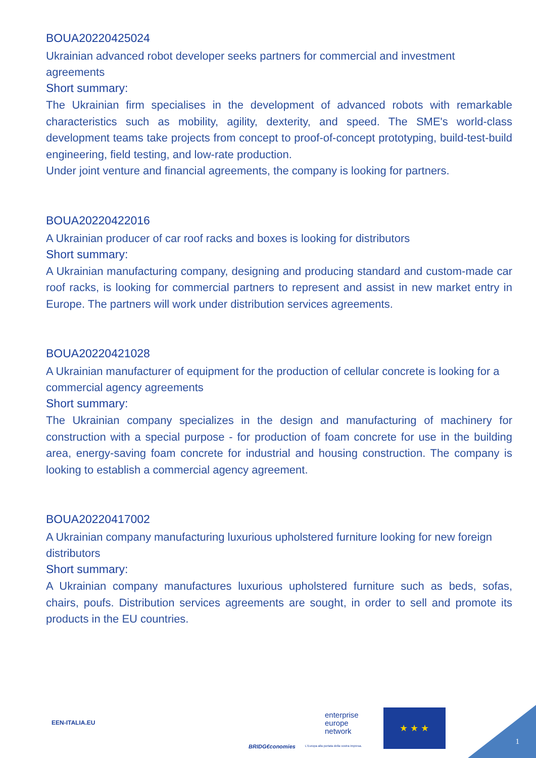BOUA20220425024
Ukrainian advanced robot developer seeks partners for commercial and investment agreements
Short summary:
The Ukrainian firm specialises in the development of advanced robots with remarkable characteristics such as mobility, agility, dexterity, and speed. The SME's world-class development teams take projects from concept to proof-of-concept prototyping, build-test-build engineering, field testing, and low-rate production.
Under joint venture and financial agreements, the company is looking for partners.
BOUA20220422016
A Ukrainian producer of car roof racks and boxes is looking for distributors
Short summary:
A Ukrainian manufacturing company, designing and producing standard and custom-made car roof racks, is looking for commercial partners to represent and assist in new market entry in Europe. The partners will work under distribution services agreements.
BOUA20220421028
A Ukrainian manufacturer of equipment for the production of cellular concrete is looking for a commercial agency agreements
Short summary:
The Ukrainian company specializes in the design and manufacturing of machinery for construction with a special purpose - for production of foam concrete for use in the building area, energy-saving foam concrete for industrial and housing construction. The company is looking to establish a commercial agency agreement.
BOUA20220417002
A Ukrainian company manufacturing luxurious upholstered furniture looking for new foreign distributors
Short summary:
A Ukrainian company manufactures luxurious upholstered furniture such as beds, sofas, chairs, poufs. Distribution services agreements are sought, in order to sell and promote its products in the EU countries.
EEN-ITALIA.EU
BRIDG€conomies
enterprise
europe
network
L'Europa alla portata della vostra impresa.
★ ★ ★
1